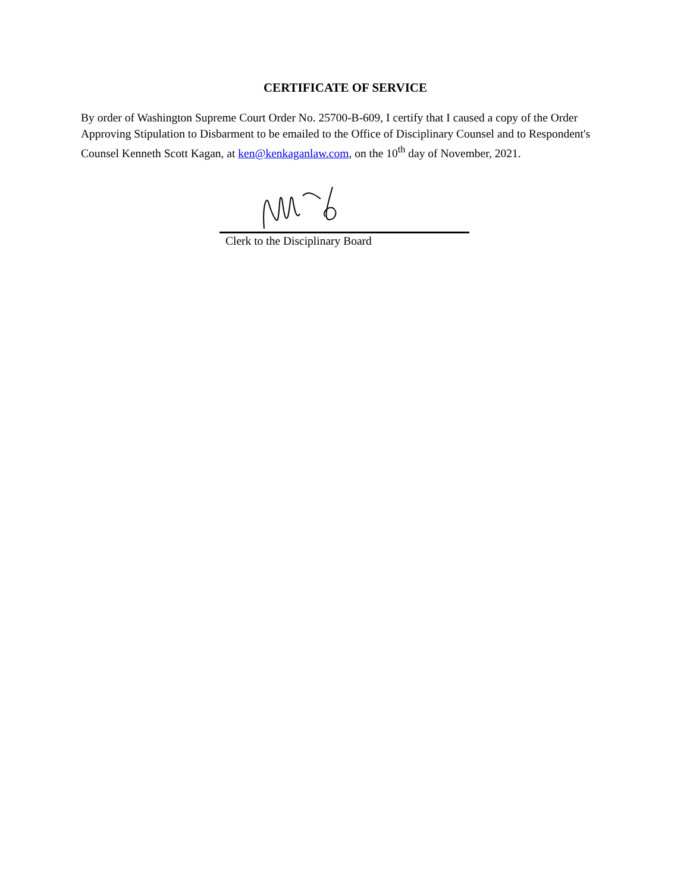CERTIFICATE OF SERVICE
By order of Washington Supreme Court Order No. 25700-B-609, I certify that I caused a copy of the Order Approving Stipulation to Disbarment to be emailed to the Office of Disciplinary Counsel and to Respondent's Counsel Kenneth Scott Kagan, at ken@kenkaganlaw.com, on the 10<sup>th</sup> day of November, 2021.
Clerk to the Disciplinary Board